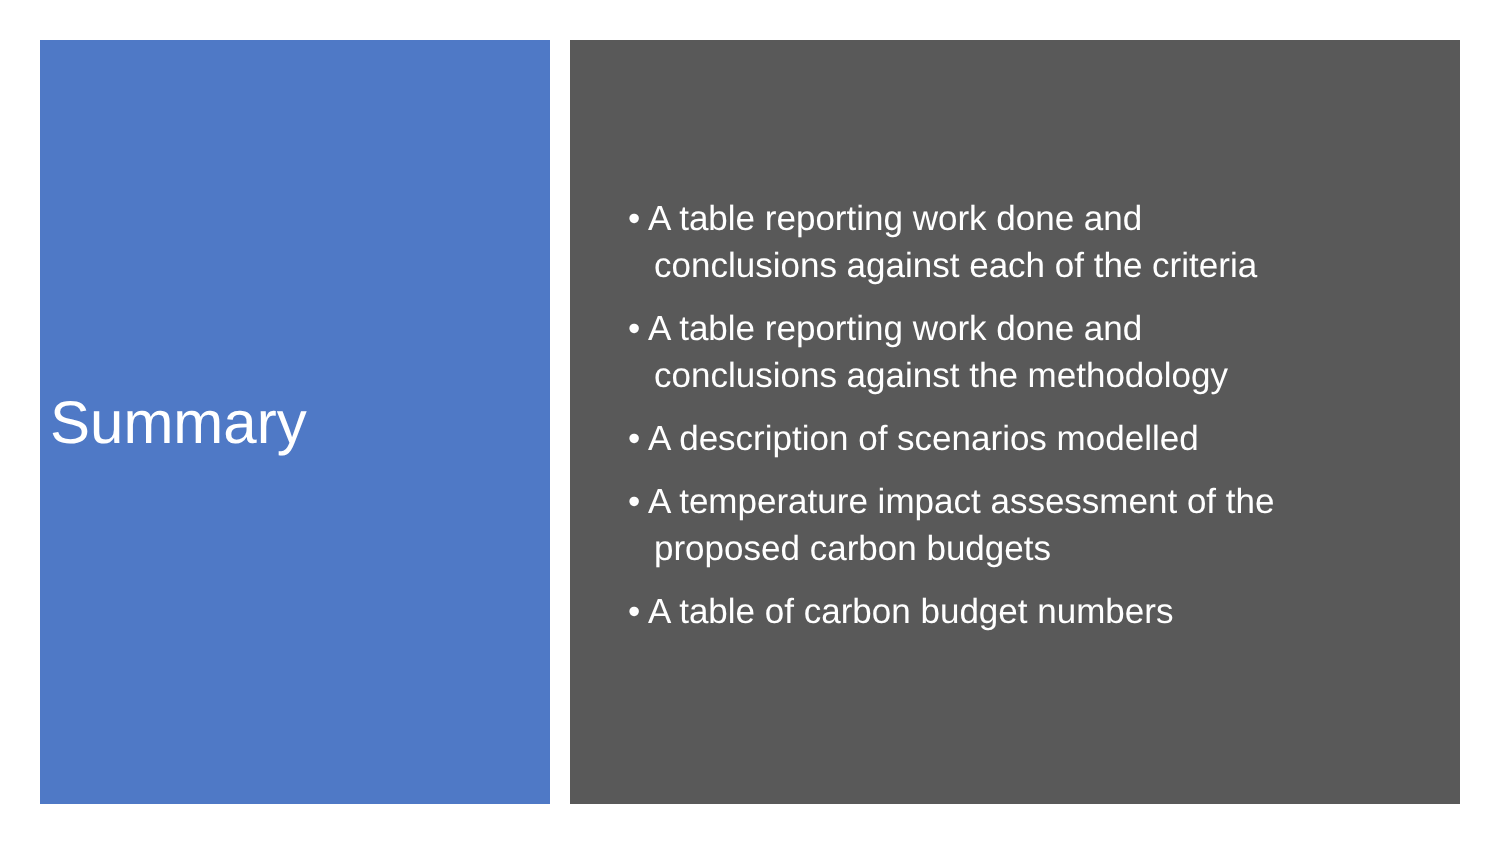Summary
• A table reporting work done and
conclusions against each of the criteria
• A table reporting work done and
conclusions against the methodology
• A description of scenarios modelled
• A temperature impact assessment of the
proposed carbon budgets
• A table of carbon budget numbers